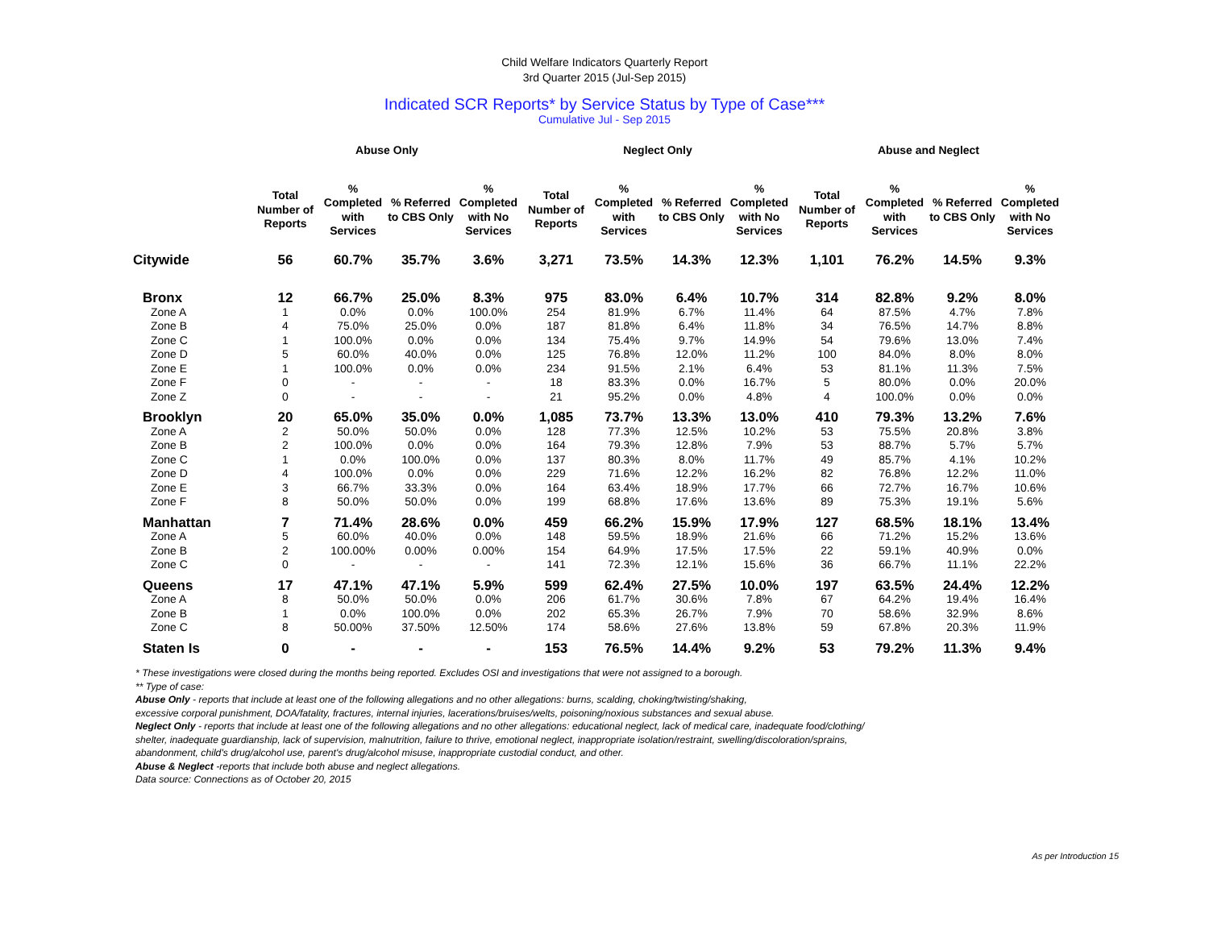Child Welfare Indicators Quarterly Report
3rd Quarter 2015 (Jul-Sep 2015)
Indicated SCR Reports* by Service Status by Type of Case***
Cumulative Jul - Sep 2015
| | Abuse Only | | | | Neglect Only | | | | Abuse and Neglect | | | |
| --- | --- | --- | --- | --- | --- | --- | --- | --- | --- | --- | --- | --- |
| | Total Number of Reports | % Completed with Services | % Referred to CBS Only | % Completed with No Services | Total Number of Reports | % Completed with Services | % Referred to CBS Only | % Completed with No Services | Total Number of Reports | % Completed with Services | % Referred to CBS Only | % Completed with No Services |
| Citywide | 56 | 60.7% | 35.7% | 3.6% | 3,271 | 73.5% | 14.3% | 12.3% | 1,101 | 76.2% | 14.5% | 9.3% |
| Bronx | 12 | 66.7% | 25.0% | 8.3% | 975 | 83.0% | 6.4% | 10.7% | 314 | 82.8% | 9.2% | 8.0% |
| Zone A | 1 | 0.0% | 0.0% | 100.0% | 254 | 81.9% | 6.7% | 11.4% | 64 | 87.5% | 4.7% | 7.8% |
| Zone B | 4 | 75.0% | 25.0% | 0.0% | 187 | 81.8% | 6.4% | 11.8% | 34 | 76.5% | 14.7% | 8.8% |
| Zone C | 1 | 100.0% | 0.0% | 0.0% | 134 | 75.4% | 9.7% | 14.9% | 54 | 79.6% | 13.0% | 7.4% |
| Zone D | 5 | 60.0% | 40.0% | 0.0% | 125 | 76.8% | 12.0% | 11.2% | 100 | 84.0% | 8.0% | 8.0% |
| Zone E | 1 | 100.0% | 0.0% | 0.0% | 234 | 91.5% | 2.1% | 6.4% | 53 | 81.1% | 11.3% | 7.5% |
| Zone F | 0 | - | - | - | 18 | 83.3% | 0.0% | 16.7% | 5 | 80.0% | 0.0% | 20.0% |
| Zone Z | 0 | - | - | - | 21 | 95.2% | 0.0% | 4.8% | 4 | 100.0% | 0.0% | 0.0% |
| Brooklyn | 20 | 65.0% | 35.0% | 0.0% | 1,085 | 73.7% | 13.3% | 13.0% | 410 | 79.3% | 13.2% | 7.6% |
| Zone A | 2 | 50.0% | 50.0% | 0.0% | 128 | 77.3% | 12.5% | 10.2% | 53 | 75.5% | 20.8% | 3.8% |
| Zone B | 2 | 100.0% | 0.0% | 0.0% | 164 | 79.3% | 12.8% | 7.9% | 53 | 88.7% | 5.7% | 5.7% |
| Zone C | 1 | 0.0% | 100.0% | 0.0% | 137 | 80.3% | 8.0% | 11.7% | 49 | 85.7% | 4.1% | 10.2% |
| Zone D | 4 | 100.0% | 0.0% | 0.0% | 229 | 71.6% | 12.2% | 16.2% | 82 | 76.8% | 12.2% | 11.0% |
| Zone E | 3 | 66.7% | 33.3% | 0.0% | 164 | 63.4% | 18.9% | 17.7% | 66 | 72.7% | 16.7% | 10.6% |
| Zone F | 8 | 50.0% | 50.0% | 0.0% | 199 | 68.8% | 17.6% | 13.6% | 89 | 75.3% | 19.1% | 5.6% |
| Manhattan | 7 | 71.4% | 28.6% | 0.0% | 459 | 66.2% | 15.9% | 17.9% | 127 | 68.5% | 18.1% | 13.4% |
| Zone A | 5 | 60.0% | 40.0% | 0.0% | 148 | 59.5% | 18.9% | 21.6% | 66 | 71.2% | 15.2% | 13.6% |
| Zone B | 2 | 100.00% | 0.00% | 0.00% | 154 | 64.9% | 17.5% | 17.5% | 22 | 59.1% | 40.9% | 0.0% |
| Zone C | 0 | - | - | - | 141 | 72.3% | 12.1% | 15.6% | 36 | 66.7% | 11.1% | 22.2% |
| Queens | 17 | 47.1% | 47.1% | 5.9% | 599 | 62.4% | 27.5% | 10.0% | 197 | 63.5% | 24.4% | 12.2% |
| Zone A | 8 | 50.0% | 50.0% | 0.0% | 206 | 61.7% | 30.6% | 7.8% | 67 | 64.2% | 19.4% | 16.4% |
| Zone B | 1 | 0.0% | 100.0% | 0.0% | 202 | 65.3% | 26.7% | 7.9% | 70 | 58.6% | 32.9% | 8.6% |
| Zone C | 8 | 50.00% | 37.50% | 12.50% | 174 | 58.6% | 27.6% | 13.8% | 59 | 67.8% | 20.3% | 11.9% |
| Staten Is | 0 | - | - | - | 153 | 76.5% | 14.4% | 9.2% | 53 | 79.2% | 11.3% | 9.4% |
* These investigations were closed during the months being reported. Excludes OSI and investigations that were not assigned to a borough.
** Type of case:
Abuse Only - reports that include at least one of the following allegations and no other allegations: burns, scalding, choking/twisting/shaking,
excessive corporal punishment, DOA/fatality, fractures, internal injuries, lacerations/bruises/welts, poisoning/noxious substances and sexual abuse.
Neglect Only - reports that include at least one of the following allegations and no other allegations: educational neglect, lack of medical care, inadequate food/clothing/
shelter, inadequate guardianship, lack of supervision, malnutrition, failure to thrive, emotional neglect, inappropriate isolation/restraint, swelling/discoloration/sprains,
abandonment, child's drug/alcohol use, parent's drug/alcohol misuse, inappropriate custodial conduct, and other.
Abuse & Neglect -reports that include both abuse and neglect allegations.
Data source: Connections as of October 20, 2015
As per Introduction 15